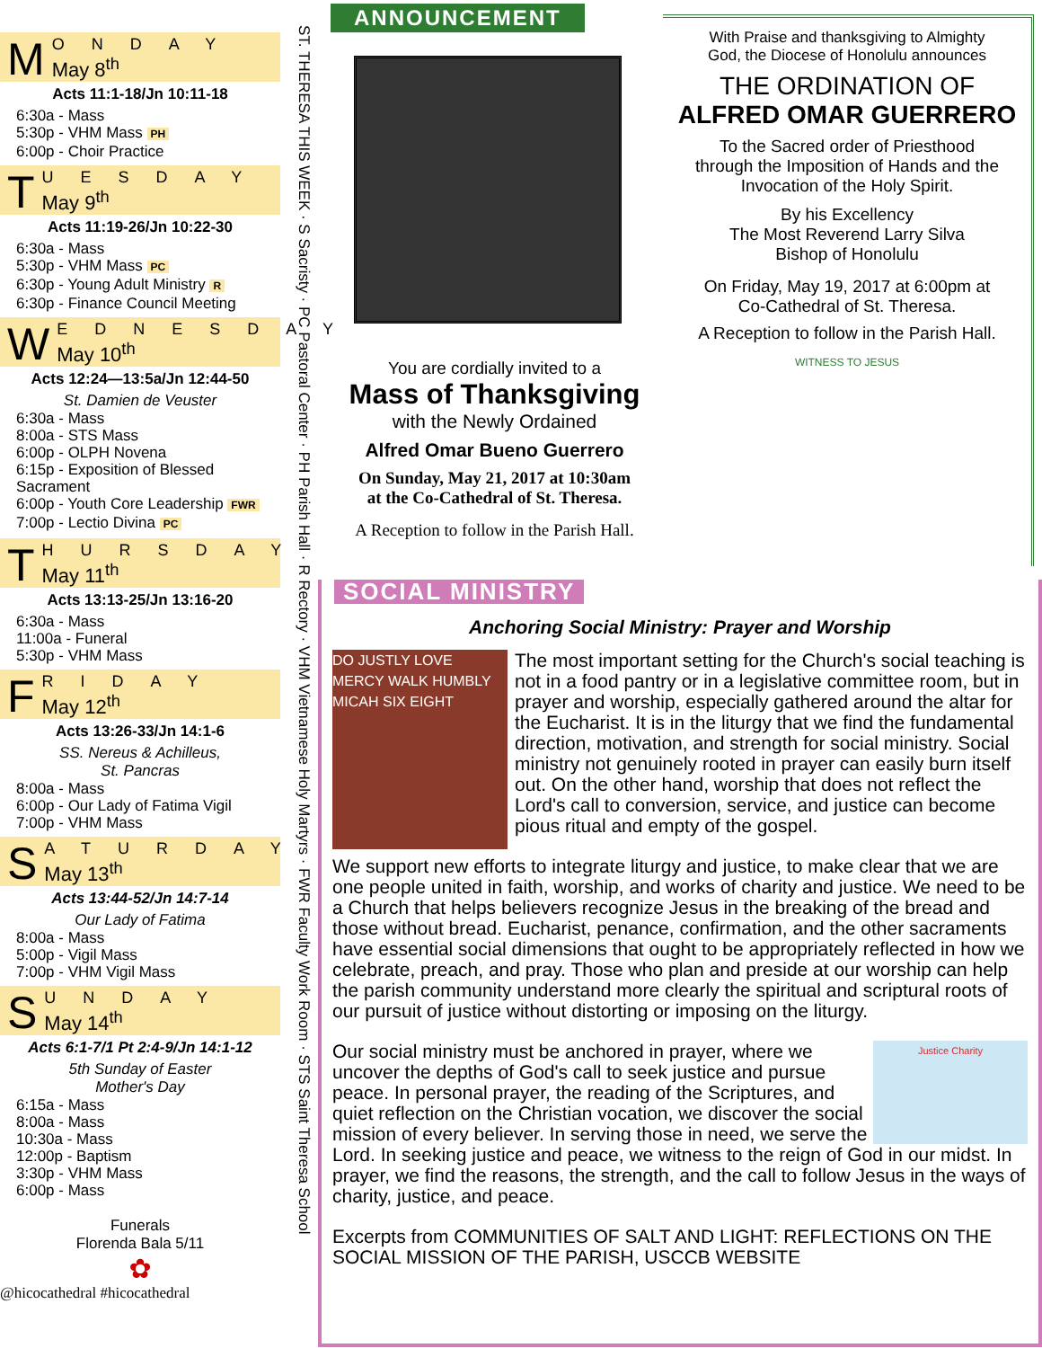M
ONDAY
May 8<sup>th</sup>
Acts 11:1-18/Jn 10:11-18
6:30a - Mass
5:30p - VHM Mass PH
6:00p - Choir Practice
T
UESDAY
May 9<sup>th</sup>
Acts 11:19-26/Jn 10:22-30
6:30a - Mass
5:30p - VHM Mass PC
6:30p - Young Adult Ministry R
6:30p - Finance Council Meeting
W
EDNESDAY
May 10<sup>th</sup>
Acts 12:24—13:5a/Jn 12:44-50
St. Damien de Veuster
6:30a - Mass
8:00a - STS Mass
6:00p - OLPH Novena
6:15p - Exposition of Blessed Sacrament
6:00p - Youth Core Leadership FWR
7:00p - Lectio Divina PC
T
HURSDAY
May 11<sup>th</sup>
Acts 13:13-25/Jn 13:16-20
6:30a - Mass
11:00a - Funeral
5:30p - VHM Mass
F
RIDAY
May 12<sup>th</sup>
Acts 13:26-33/Jn 14:1-6
SS. Nereus & Achilleus,
St. Pancras
8:00a - Mass
6:00p - Our Lady of Fatima Vigil
7:00p - VHM Mass
S
ATURDAY
May 13<sup>th</sup>
Acts 13:44-52/Jn 14:7-14
Our Lady of Fatima
8:00a - Mass
5:00p - Vigil Mass
7:00p - VHM Vigil Mass
S
UNDAY
May 14<sup>th</sup>
Acts 6:1-7/1 Pt 2:4-9/Jn 14:1-12
5th Sunday of Easter
Mother's Day
6:15a - Mass
8:00a - Mass
10:30a - Mass
12:00p - Baptism
3:30p - VHM Mass
6:00p - Mass
Funerals
Florenda Bala 5/11
✿
@hicocathedral #hicocathedral
ST. THERESA THIS WEEK · S Sacristy · PC Pastoral Center · PH Parish Hall · R Rectory · VHM Vietnamese Holy Martyrs · FWR Faculty Work Room · STS Saint Theresa School
ANNOUNCEMENT
You are cordially invited to a
Mass of Thanksgiving
with the Newly Ordained
Alfred Omar Bueno Guerrero
On Sunday, May 21, 2017 at 10:30am
at the Co-Cathedral of St. Theresa.
A Reception to follow in the Parish Hall.
With Praise and thanksgiving to Almighty
God, the Diocese of Honolulu announces
THE ORDINATION OF
ALFRED OMAR GUERRERO
To the Sacred order of Priesthood
through the Imposition of Hands and the
Invocation of the Holy Spirit.
By his Excellency
The Most Reverend Larry Silva
Bishop of Honolulu
On Friday, May 19, 2017 at 6:00pm at
Co-Cathedral of St. Theresa.
A Reception to follow in the Parish Hall.
WITNESS TO JESUS
SOCIAL MINISTRY
Anchoring Social Ministry: Prayer and Worship
DO JUSTLY LOVE MERCY WALK HUMBLY MICAH SIX EIGHT
The most important setting for the Church's social teaching is not in a food pantry or in a legislative committee room, but in prayer and worship, especially gathered around the altar for the Eucharist. It is in the liturgy that we find the fundamental direction, motivation, and strength for social ministry. Social ministry not genuinely rooted in prayer can easily burn itself out. On the other hand, worship that does not reflect the Lord's call to conversion, service, and justice can become pious ritual and empty of the gospel.
We support new efforts to integrate liturgy and justice, to make clear that we are one people united in faith, worship, and works of charity and justice. We need to be a Church that helps believers recognize Jesus in the breaking of the bread and those without bread. Eucharist, penance, confirmation, and the other sacraments have essential social dimensions that ought to be appropriately reflected in how we celebrate, preach, and pray. Those who plan and preside at our worship can help the parish community understand more clearly the spiritual and scriptural roots of our pursuit of justice without distorting or imposing on the liturgy.
Justice Charity
Our social ministry must be anchored in prayer, where we uncover the depths of God's call to seek justice and pursue peace. In personal prayer, the reading of the Scriptures, and quiet reflection on the Christian vocation, we discover the social mission of every believer. In serving those in need, we serve the Lord. In seeking justice and peace, we witness to the reign of God in our midst. In prayer, we find the reasons, the strength, and the call to follow Jesus in the ways of charity, justice, and peace.
Excerpts from COMMUNITIES OF SALT AND LIGHT: REFLECTIONS ON THE SOCIAL MISSION OF THE PARISH, USCCB WEBSITE